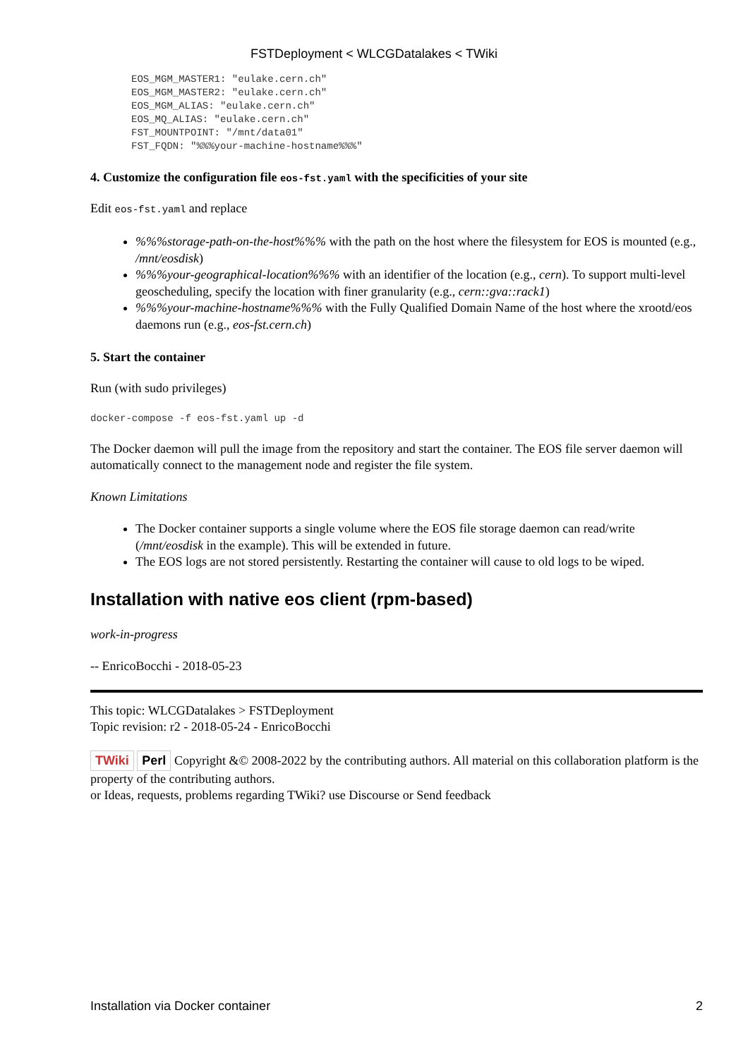FSTDeployment < WLCGDatalakes < TWiki
EOS_MGM_MASTER1: "eulake.cern.ch"
EOS_MGM_MASTER2: "eulake.cern.ch"
EOS_MGM_ALIAS: "eulake.cern.ch"
EOS_MQ_ALIAS: "eulake.cern.ch"
FST_MOUNTPOINT: "/mnt/data01"
FST_FQDN: "%%%your-machine-hostname%%%"
4. Customize the configuration file eos-fst.yaml with the specificities of your site
Edit eos-fst.yaml and replace
%%%storage-path-on-the-host%%% with the path on the host where the filesystem for EOS is mounted (e.g., /mnt/eosdisk)
%%%your-geographical-location%%% with an identifier of the location (e.g., cern). To support multi-level geoscheduling, specify the location with finer granularity (e.g., cern::gva::rack1)
%%%your-machine-hostname%%% with the Fully Qualified Domain Name of the host where the xrootd/eos daemons run (e.g., eos-fst.cern.ch)
5. Start the container
Run (with sudo privileges)
docker-compose -f eos-fst.yaml up -d
The Docker daemon will pull the image from the repository and start the container. The EOS file server daemon will automatically connect to the management node and register the file system.
Known Limitations
The Docker container supports a single volume where the EOS file storage daemon can read/write (/mnt/eosdisk in the example). This will be extended in future.
The EOS logs are not stored persistently. Restarting the container will cause to old logs to be wiped.
Installation with native eos client (rpm-based)
work-in-progress
-- EnricoBocchi - 2018-05-23
This topic: WLCGDatalakes > FSTDeployment
Topic revision: r2 - 2018-05-24 - EnricoBocchi
TWiki Perl Copyright &© 2008-2022 by the contributing authors. All material on this collaboration platform is the property of the contributing authors.
or Ideas, requests, problems regarding TWiki? use Discourse or Send feedback
Installation via Docker container 2